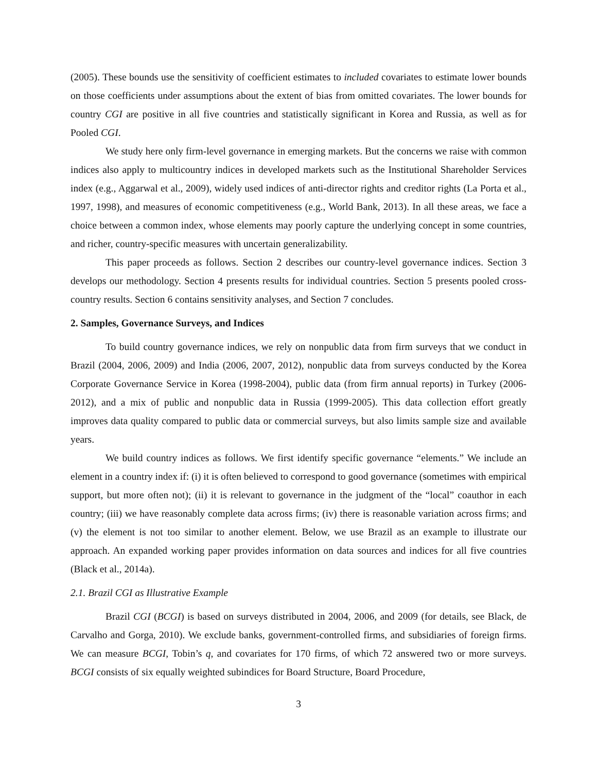(2005). These bounds use the sensitivity of coefficient estimates to included covariates to estimate lower bounds on those coefficients under assumptions about the extent of bias from omitted covariates. The lower bounds for country CGI are positive in all five countries and statistically significant in Korea and Russia, as well as for Pooled CGI.
We study here only firm-level governance in emerging markets. But the concerns we raise with common indices also apply to multicountry indices in developed markets such as the Institutional Shareholder Services index (e.g., Aggarwal et al., 2009), widely used indices of anti-director rights and creditor rights (La Porta et al., 1997, 1998), and measures of economic competitiveness (e.g., World Bank, 2013). In all these areas, we face a choice between a common index, whose elements may poorly capture the underlying concept in some countries, and richer, country-specific measures with uncertain generalizability.
This paper proceeds as follows. Section 2 describes our country-level governance indices. Section 3 develops our methodology. Section 4 presents results for individual countries. Section 5 presents pooled cross-country results. Section 6 contains sensitivity analyses, and Section 7 concludes.
2. Samples, Governance Surveys, and Indices
To build country governance indices, we rely on nonpublic data from firm surveys that we conduct in Brazil (2004, 2006, 2009) and India (2006, 2007, 2012), nonpublic data from surveys conducted by the Korea Corporate Governance Service in Korea (1998-2004), public data (from firm annual reports) in Turkey (2006-2012), and a mix of public and nonpublic data in Russia (1999-2005). This data collection effort greatly improves data quality compared to public data or commercial surveys, but also limits sample size and available years.
We build country indices as follows. We first identify specific governance “elements.” We include an element in a country index if: (i) it is often believed to correspond to good governance (sometimes with empirical support, but more often not); (ii) it is relevant to governance in the judgment of the “local” coauthor in each country; (iii) we have reasonably complete data across firms; (iv) there is reasonable variation across firms; and (v) the element is not too similar to another element. Below, we use Brazil as an example to illustrate our approach. An expanded working paper provides information on data sources and indices for all five countries (Black et al., 2014a).
2.1. Brazil CGI as Illustrative Example
Brazil CGI (BCGI) is based on surveys distributed in 2004, 2006, and 2009 (for details, see Black, de Carvalho and Gorga, 2010). We exclude banks, government-controlled firms, and subsidiaries of foreign firms. We can measure BCGI, Tobin’s q, and covariates for 170 firms, of which 72 answered two or more surveys. BCGI consists of six equally weighted subindices for Board Structure, Board Procedure,
3